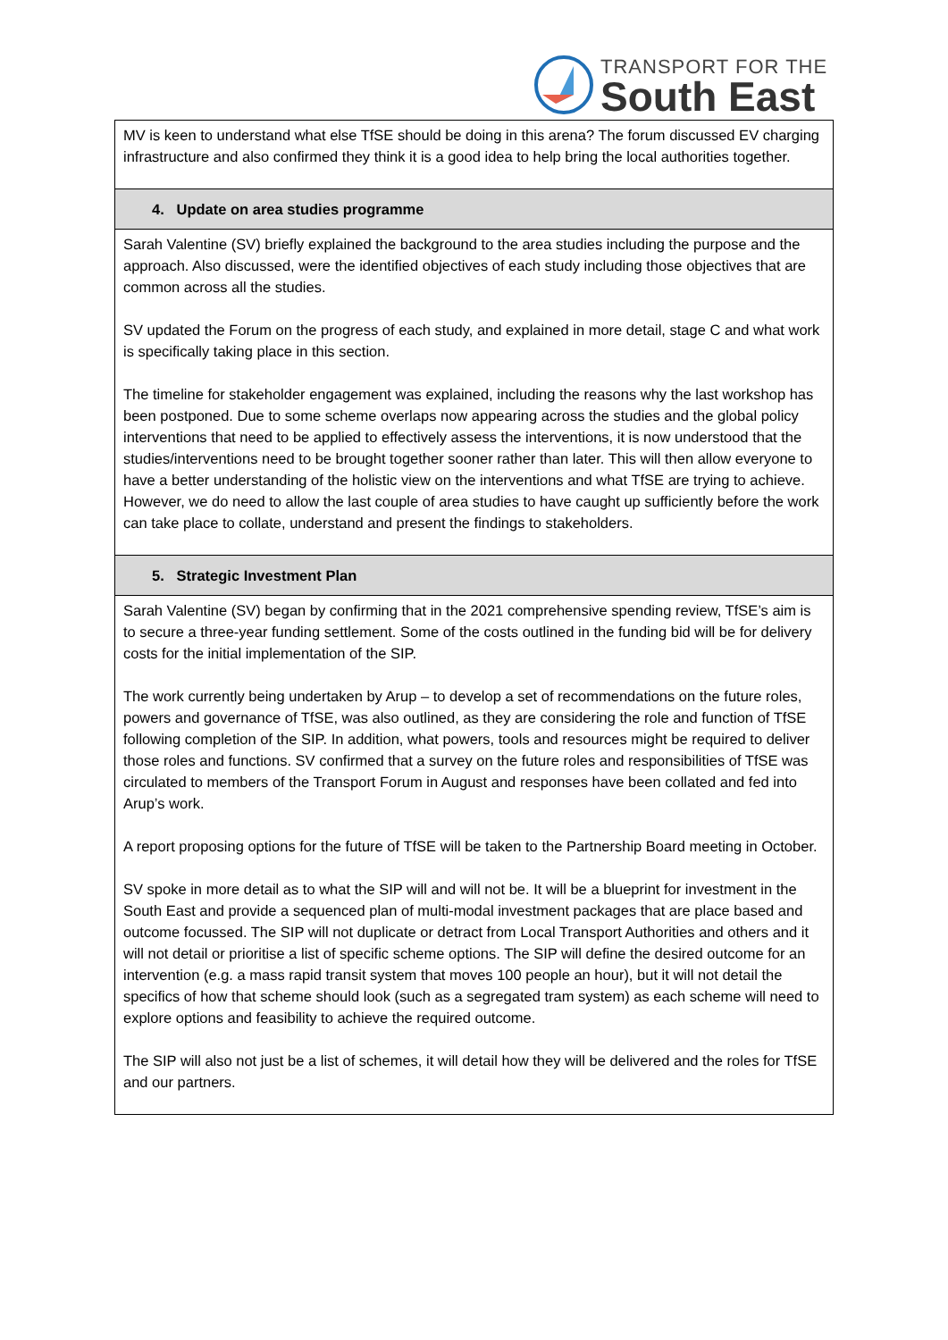TRANSPORT FOR THE
South East
| MV is keen to understand what else TfSE should be doing in this arena? The forum discussed EV charging infrastructure and also confirmed they think it is a good idea to help bring the local authorities together. |
| 4. Update on area studies programme |
| Sarah Valentine (SV) briefly explained the background to the area studies including the purpose and the approach. Also discussed, were the identified objectives of each study including those objectives that are common across all the studies. SV updated the Forum on the progress of each study, and explained in more detail, stage C and what work is specifically taking place in this section. The timeline for stakeholder engagement was explained, including the reasons why the last workshop has been postponed. Due to some scheme overlaps now appearing across the studies and the global policy interventions that need to be applied to effectively assess the interventions, it is now understood that the studies/interventions need to be brought together sooner rather than later. This will then allow everyone to have a better understanding of the holistic view on the interventions and what TfSE are trying to achieve. However, we do need to allow the last couple of area studies to have caught up sufficiently before the work can take place to collate, understand and present the findings to stakeholders. |
| 5. Strategic Investment Plan |
| Sarah Valentine (SV) began by confirming that in the 2021 comprehensive spending review, TfSE’s aim is to secure a three-year funding settlement. Some of the costs outlined in the funding bid will be for delivery costs for the initial implementation of the SIP. The work currently being undertaken by Arup – to develop a set of recommendations on the future roles, powers and governance of TfSE, was also outlined, as they are considering the role and function of TfSE following completion of the SIP. In addition, what powers, tools and resources might be required to deliver those roles and functions. SV confirmed that a survey on the future roles and responsibilities of TfSE was circulated to members of the Transport Forum in August and responses have been collated and fed into Arup’s work. A report proposing options for the future of TfSE will be taken to the Partnership Board meeting in October. SV spoke in more detail as to what the SIP will and will not be. It will be a blueprint for investment in the South East and provide a sequenced plan of multi-modal investment packages that are place based and outcome focussed. The SIP will not duplicate or detract from Local Transport Authorities and others and it will not detail or prioritise a list of specific scheme options. The SIP will define the desired outcome for an intervention (e.g. a mass rapid transit system that moves 100 people an hour), but it will not detail the specifics of how that scheme should look (such as a segregated tram system) as each scheme will need to explore options and feasibility to achieve the required outcome. The SIP will also not just be a list of schemes, it will detail how they will be delivered and the roles for TfSE and our partners. |